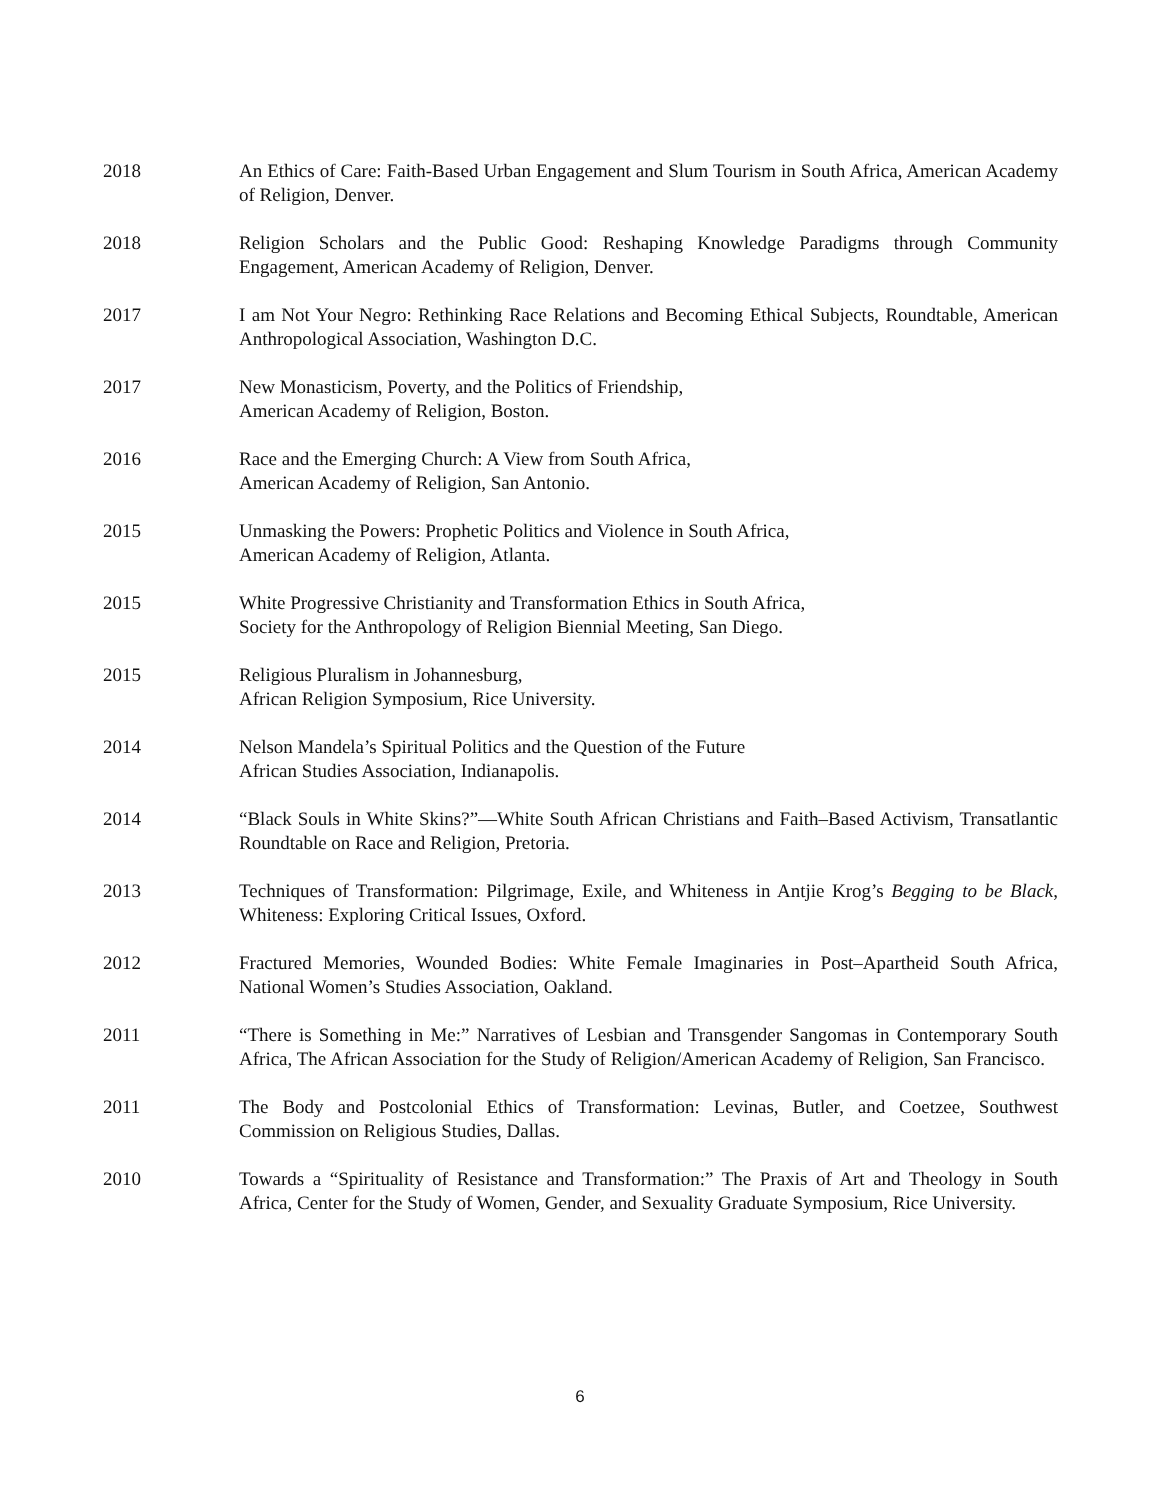2018 An Ethics of Care: Faith-Based Urban Engagement and Slum Tourism in South Africa, American Academy of Religion, Denver.
2018 Religion Scholars and the Public Good: Reshaping Knowledge Paradigms through Community Engagement, American Academy of Religion, Denver.
2017 I am Not Your Negro: Rethinking Race Relations and Becoming Ethical Subjects, Roundtable, American Anthropological Association, Washington D.C.
2017 New Monasticism, Poverty, and the Politics of Friendship,
American Academy of Religion, Boston.
2016 Race and the Emerging Church: A View from South Africa,
American Academy of Religion, San Antonio.
2015 Unmasking the Powers: Prophetic Politics and Violence in South Africa,
American Academy of Religion, Atlanta.
2015 White Progressive Christianity and Transformation Ethics in South Africa,
Society for the Anthropology of Religion Biennial Meeting, San Diego.
2015 Religious Pluralism in Johannesburg,
African Religion Symposium, Rice University.
2014 Nelson Mandela’s Spiritual Politics and the Question of the Future
African Studies Association, Indianapolis.
2014 “Black Souls in White Skins?”—White South African Christians and Faith–Based Activism, Transatlantic Roundtable on Race and Religion, Pretoria.
2013 Techniques of Transformation: Pilgrimage, Exile, and Whiteness in Antjie Krog’s Begging to be Black, Whiteness: Exploring Critical Issues, Oxford.
2012 Fractured Memories, Wounded Bodies: White Female Imaginaries in Post–Apartheid South Africa, National Women’s Studies Association, Oakland.
2011 “There is Something in Me:” Narratives of Lesbian and Transgender Sangomas in Contemporary South Africa, The African Association for the Study of Religion/American Academy of Religion, San Francisco.
2011 The Body and Postcolonial Ethics of Transformation: Levinas, Butler, and Coetzee, Southwest Commission on Religious Studies, Dallas.
2010 Towards a “Spirituality of Resistance and Transformation:” The Praxis of Art and Theology in South Africa, Center for the Study of Women, Gender, and Sexuality Graduate Symposium, Rice University.
6